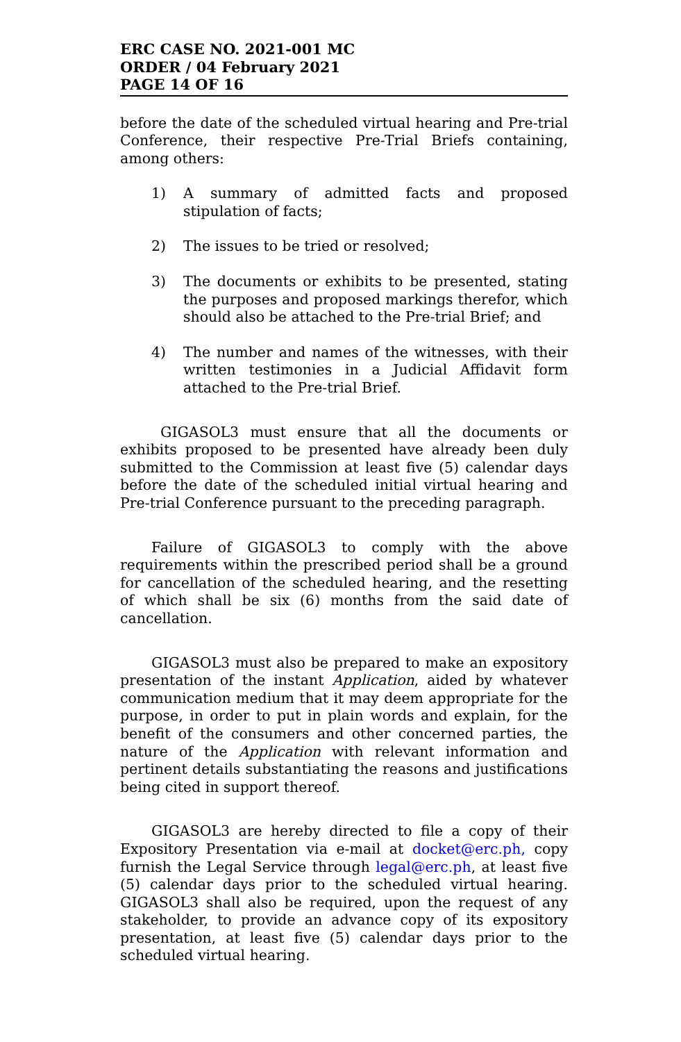ERC CASE NO. 2021-001 MC
ORDER / 04 February 2021
PAGE 14 OF 16
before the date of the scheduled virtual hearing and Pre-trial Conference, their respective Pre-Trial Briefs containing, among others:
1) A summary of admitted facts and proposed stipulation of facts;
2) The issues to be tried or resolved;
3) The documents or exhibits to be presented, stating the purposes and proposed markings therefor, which should also be attached to the Pre-trial Brief; and
4) The number and names of the witnesses, with their written testimonies in a Judicial Affidavit form attached to the Pre-trial Brief.
GIGASOL3 must ensure that all the documents or exhibits proposed to be presented have already been duly submitted to the Commission at least five (5) calendar days before the date of the scheduled initial virtual hearing and Pre-trial Conference pursuant to the preceding paragraph.
Failure of GIGASOL3 to comply with the above requirements within the prescribed period shall be a ground for cancellation of the scheduled hearing, and the resetting of which shall be six (6) months from the said date of cancellation.
GIGASOL3 must also be prepared to make an expository presentation of the instant Application, aided by whatever communication medium that it may deem appropriate for the purpose, in order to put in plain words and explain, for the benefit of the consumers and other concerned parties, the nature of the Application with relevant information and pertinent details substantiating the reasons and justifications being cited in support thereof.
GIGASOL3 are hereby directed to file a copy of their Expository Presentation via e-mail at docket@erc.ph, copy furnish the Legal Service through legal@erc.ph, at least five (5) calendar days prior to the scheduled virtual hearing. GIGASOL3 shall also be required, upon the request of any stakeholder, to provide an advance copy of its expository presentation, at least five (5) calendar days prior to the scheduled virtual hearing.